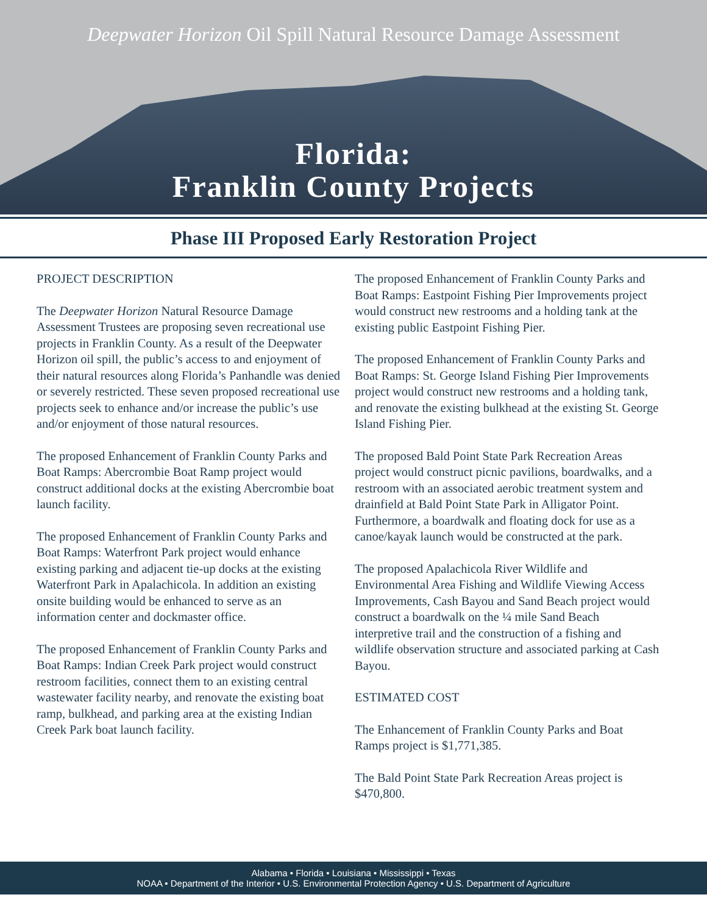Deepwater Horizon Oil Spill Natural Resource Damage Assessment
Florida:
Franklin County Projects
Phase III Proposed Early Restoration Project
PROJECT DESCRIPTION
The Deepwater Horizon Natural Resource Damage Assessment Trustees are proposing seven recreational use projects in Franklin County. As a result of the Deepwater Horizon oil spill, the public’s access to and enjoyment of their natural resources along Florida’s Panhandle was denied or severely restricted. These seven proposed recreational use projects seek to enhance and/or increase the public’s use and/or enjoyment of those natural resources.
The proposed Enhancement of Franklin County Parks and Boat Ramps: Abercrombie Boat Ramp project would construct additional docks at the existing Abercrombie boat launch facility.
The proposed Enhancement of Franklin County Parks and Boat Ramps: Waterfront Park project would enhance existing parking and adjacent tie-up docks at the existing Waterfront Park in Apalachicola. In addition an existing onsite building would be enhanced to serve as an information center and dockmaster office.
The proposed Enhancement of Franklin County Parks and Boat Ramps: Indian Creek Park project would construct restroom facilities, connect them to an existing central wastewater facility nearby, and renovate the existing boat ramp, bulkhead, and parking area at the existing Indian Creek Park boat launch facility.
The proposed Enhancement of Franklin County Parks and Boat Ramps: Eastpoint Fishing Pier Improvements project would construct new restrooms and a holding tank at the existing public Eastpoint Fishing Pier.
The proposed Enhancement of Franklin County Parks and Boat Ramps: St. George Island Fishing Pier Improvements project would construct new restrooms and a holding tank, and renovate the existing bulkhead at the existing St. George Island Fishing Pier.
The proposed Bald Point State Park Recreation Areas project would construct picnic pavilions, boardwalks, and a restroom with an associated aerobic treatment system and drainfield at Bald Point State Park in Alligator Point. Furthermore, a boardwalk and floating dock for use as a canoe/kayak launch would be constructed at the park.
The proposed Apalachicola River Wildlife and Environmental Area Fishing and Wildlife Viewing Access Improvements, Cash Bayou and Sand Beach project would construct a boardwalk on the ¼ mile Sand Beach interpretive trail and the construction of a fishing and wildlife observation structure and associated parking at Cash Bayou.
ESTIMATED COST
The Enhancement of Franklin County Parks and Boat Ramps project is $1,771,385.
The Bald Point State Park Recreation Areas project is $470,800.
Alabama • Florida • Louisiana • Mississippi • Texas
NOAA • Department of the Interior • U.S. Environmental Protection Agency • U.S. Department of Agriculture